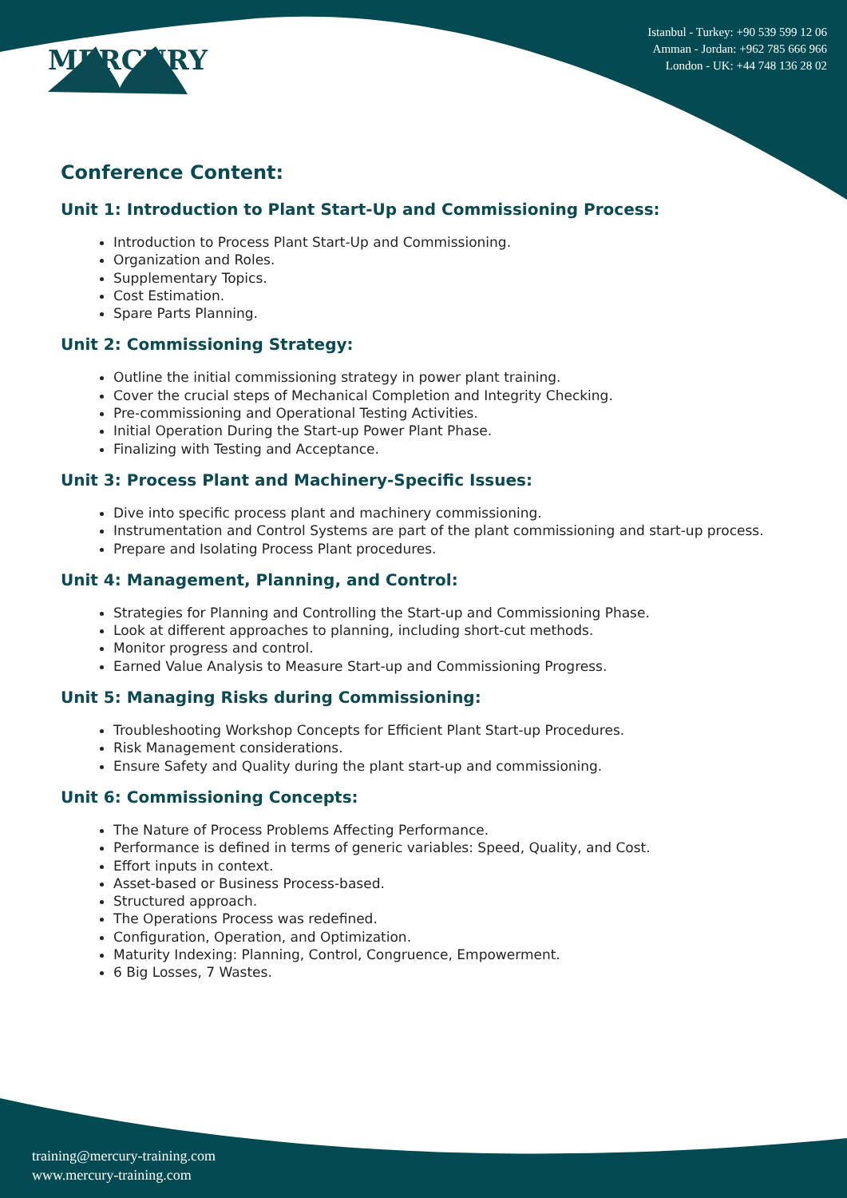MERCURY
Istanbul - Turkey: +90 539 599 12 06
Amman - Jordan: +962 785 666 966
London - UK: +44 748 136 28 02
Conference Content:
Unit 1: Introduction to Plant Start-Up and Commissioning Process:
Introduction to Process Plant Start-Up and Commissioning.
Organization and Roles.
Supplementary Topics.
Cost Estimation.
Spare Parts Planning.
Unit 2: Commissioning Strategy:
Outline the initial commissioning strategy in power plant training.
Cover the crucial steps of Mechanical Completion and Integrity Checking.
Pre-commissioning and Operational Testing Activities.
Initial Operation During the Start-up Power Plant Phase.
Finalizing with Testing and Acceptance.
Unit 3: Process Plant and Machinery-Specific Issues:
Dive into specific process plant and machinery commissioning.
Instrumentation and Control Systems are part of the plant commissioning and start-up process.
Prepare and Isolating Process Plant procedures.
Unit 4: Management, Planning, and Control:
Strategies for Planning and Controlling the Start-up and Commissioning Phase.
Look at different approaches to planning, including short-cut methods.
Monitor progress and control.
Earned Value Analysis to Measure Start-up and Commissioning Progress.
Unit 5: Managing Risks during Commissioning:
Troubleshooting Workshop Concepts for Efficient Plant Start-up Procedures.
Risk Management considerations.
Ensure Safety and Quality during the plant start-up and commissioning.
Unit 6: Commissioning Concepts:
The Nature of Process Problems Affecting Performance.
Performance is defined in terms of generic variables: Speed, Quality, and Cost.
Effort inputs in context.
Asset-based or Business Process-based.
Structured approach.
The Operations Process was redefined.
Configuration, Operation, and Optimization.
Maturity Indexing: Planning, Control, Congruence, Empowerment.
6 Big Losses, 7 Wastes.
training@mercury-training.com
www.mercury-training.com